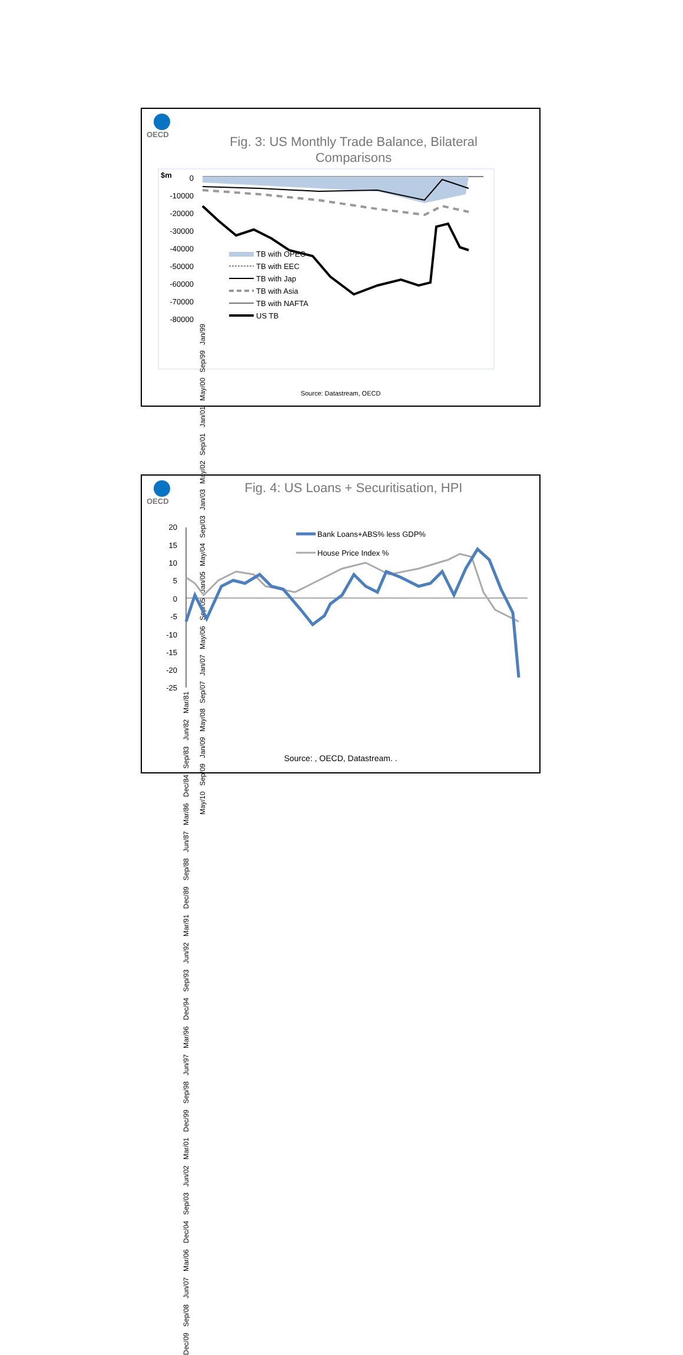OECD
Fig. 3: US Monthly Trade Balance, Bilateral
Comparisons
$m
0
-10000
-20000
-30000
-40000
-50000
-60000
-70000
-80000
TB with OPEC
TB with EEC
TB with Jap
TB with Asia
TB with NAFTA
US TB
Jan/99 Sep/99 May/00 Jan/01 Sep/01 May/02 Jan/03 Sep/03 May/04 Jan/05 Sep/05 May/06 Jan/07 Sep/07 May/08 Jan/09 Sep/09 May/10
Source: Datastream, OECD
OECD
Fig. 4: US Loans + Securitisation, HPI
20
15
10
5
0
-5
-10
-15
-20
-25
Bank Loans+ABS% less GDP%
House Price Index %
Mar/81 Jun/82 Sep/83 Dec/84 Mar/86 Jun/87 Sep/88 Dec/89 Mar/91 Jun/92 Sep/93 Dec/94 Mar/96 Jun/97 Sep/98 Dec/99 Mar/01 Jun/02 Sep/03 Dec/04 Mar/06 Jun/07 Sep/08 Dec/09
Source: , OECD, Datastream. .